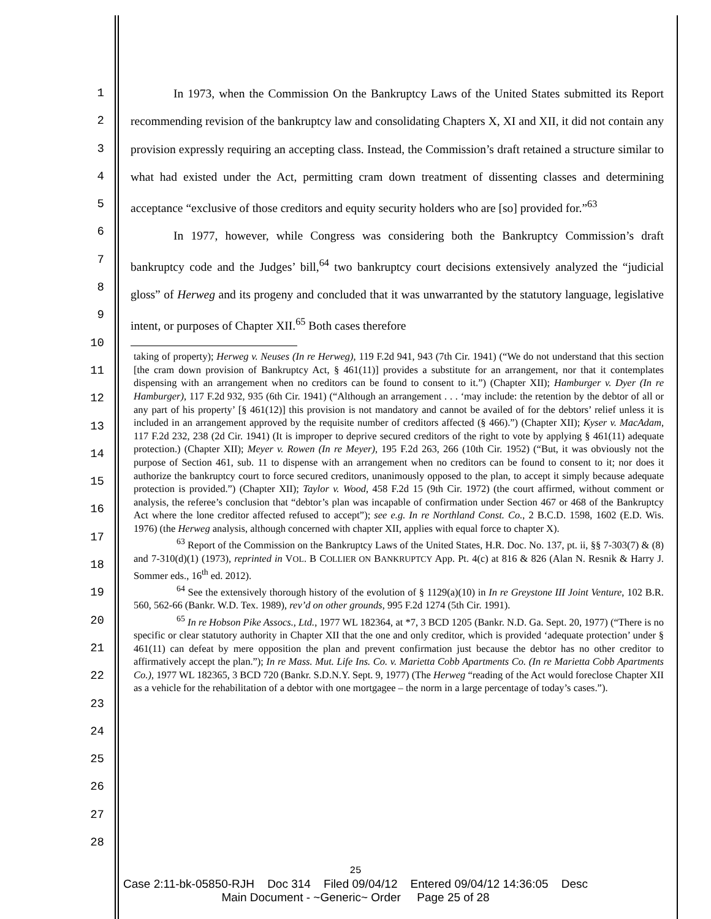1
2
3
4
5
6
7
8
9
10
11
12
13
14
15
16
17
18
19
20
21
22
23
24
25
26
27
28
In 1973, when the Commission On the Bankruptcy Laws of the United States submitted its Report recommending revision of the bankruptcy law and consolidating Chapters X, XI and XII, it did not contain any provision expressly requiring an accepting class. Instead, the Commission’s draft retained a structure similar to what had existed under the Act, permitting cram down treatment of dissenting classes and determining acceptance “exclusive of those creditors and equity security holders who are [so] provided for.”<sup>63</sup>
In 1977, however, while Congress was considering both the Bankruptcy Commission’s draft bankruptcy code and the Judges’ bill,<sup>64</sup> two bankruptcy court decisions extensively analyzed the “judicial gloss” of Herweg and its progeny and concluded that it was unwarranted by the statutory language, legislative intent, or purposes of Chapter XII.<sup>65</sup> Both cases therefore
taking of property); Herweg v. Neuses (In re Herweg), 119 F.2d 941, 943 (7th Cir. 1941) (“We do not understand that this section [the cram down provision of Bankruptcy Act, § 461(11)] provides a substitute for an arrangement, nor that it contemplates dispensing with an arrangement when no creditors can be found to consent to it.”) (Chapter XII); Hamburger v. Dyer (In re Hamburger), 117 F.2d 932, 935 (6th Cir. 1941) (“Although an arrangement . . . ‘may include: the retention by the debtor of all or any part of his property’ [§ 461(12)] this provision is not mandatory and cannot be availed of for the debtors’ relief unless it is included in an arrangement approved by the requisite number of creditors affected (§ 466).”) (Chapter XII); Kyser v. MacAdam, 117 F.2d 232, 238 (2d Cir. 1941) (It is improper to deprive secured creditors of the right to vote by applying § 461(11) adequate protection.) (Chapter XII); Meyer v. Rowen (In re Meyer), 195 F.2d 263, 266 (10th Cir. 1952) (“But, it was obviously not the purpose of Section 461, sub. 11 to dispense with an arrangement when no creditors can be found to consent to it; nor does it authorize the bankruptcy court to force secured creditors, unanimously opposed to the plan, to accept it simply because adequate protection is provided.”) (Chapter XII); Taylor v. Wood, 458 F.2d 15 (9th Cir. 1972) (the court affirmed, without comment or analysis, the referee’s conclusion that “debtor’s plan was incapable of confirmation under Section 467 or 468 of the Bankruptcy Act where the lone creditor affected refused to accept”); see e.g. In re Northland Const. Co., 2 B.C.D. 1598, 1602 (E.D. Wis. 1976) (the Herweg analysis, although concerned with chapter XII, applies with equal force to chapter X).
<sup>63</sup> Report of the Commission on the Bankruptcy Laws of the United States, H.R. Doc. No. 137, pt. ii, §§ 7-303(7) & (8) and 7-310(d)(1) (1973), reprinted in VOL. B COLLIER ON BANKRUPTCY App. Pt. 4(c) at 816 & 826 (Alan N. Resnik & Harry J. Sommer eds., 16<sup>th</sup> ed. 2012).
<sup>64</sup> See the extensively thorough history of the evolution of § 1129(a)(10) in In re Greystone III Joint Venture, 102 B.R. 560, 562-66 (Bankr. W.D. Tex. 1989), rev’d on other grounds, 995 F.2d 1274 (5th Cir. 1991).
<sup>65</sup> In re Hobson Pike Assocs., Ltd., 1977 WL 182364, at *7, 3 BCD 1205 (Bankr. N.D. Ga. Sept. 20, 1977) (“There is no specific or clear statutory authority in Chapter XII that the one and only creditor, which is provided ‘adequate protection’ under § 461(11) can defeat by mere opposition the plan and prevent confirmation just because the debtor has no other creditor to affirmatively accept the plan.”); In re Mass. Mut. Life Ins. Co. v. Marietta Cobb Apartments Co. (In re Marietta Cobb Apartments Co.), 1977 WL 182365, 3 BCD 720 (Bankr. S.D.N.Y. Sept. 9, 1977) (The Herweg “reading of the Act would foreclose Chapter XII as a vehicle for the rehabilitation of a debtor with one mortgagee – the norm in a large percentage of today’s cases.”).
25
Case 2:11-bk-05850-RJH Doc 314 Filed 09/04/12 Entered 09/04/12 14:36:05 Desc
Main Document - ~Generic~ Order Page 25 of 28